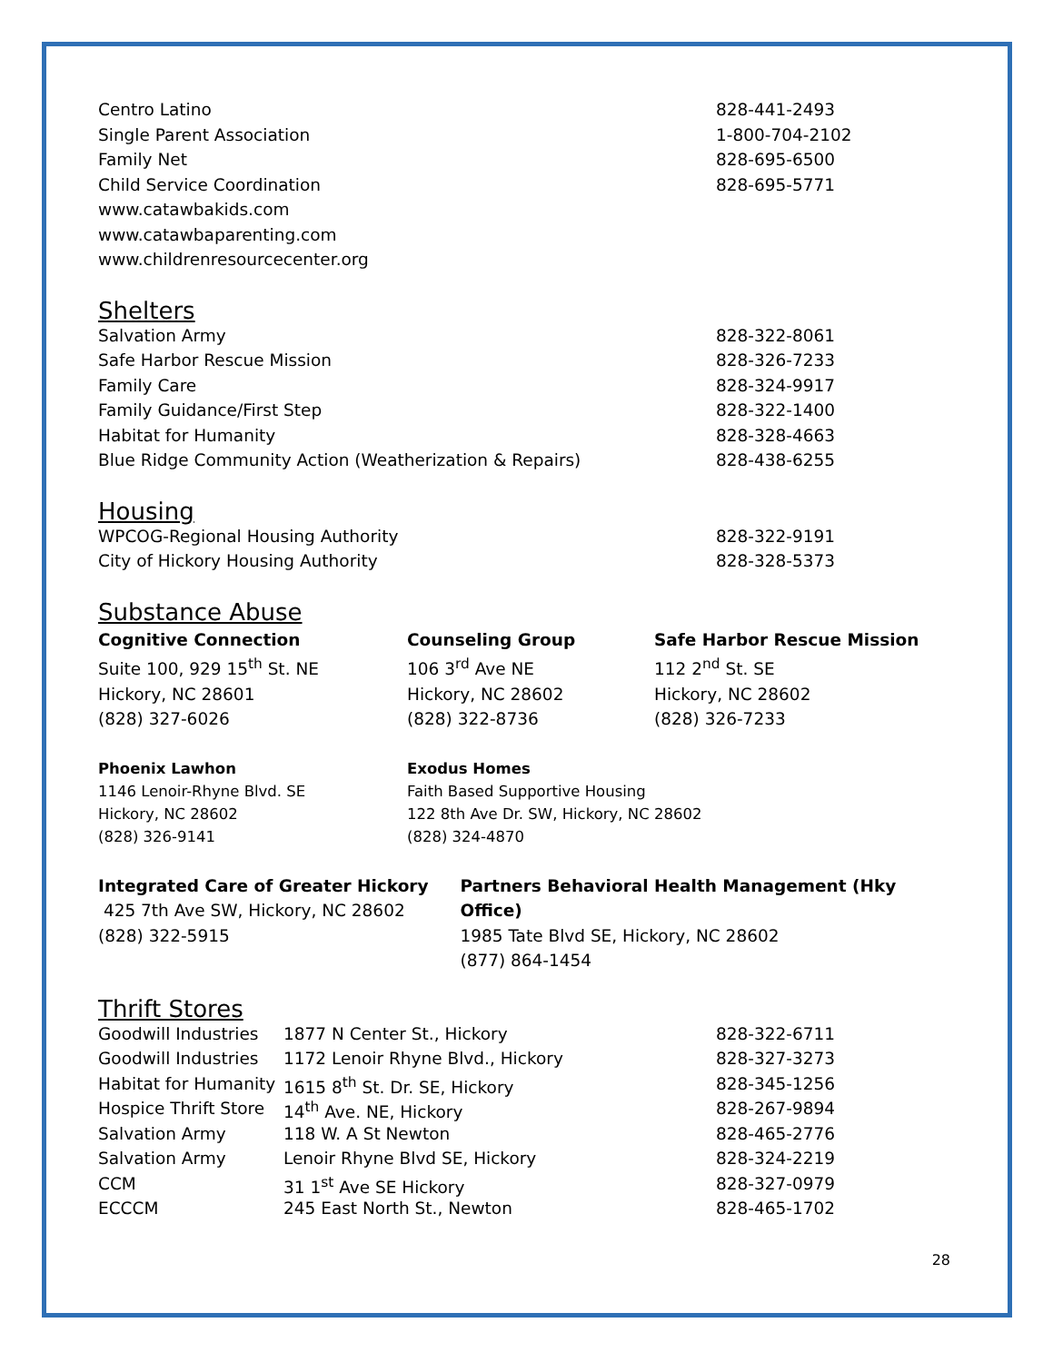| Centro Latino | 828-441-2493 |
| Single Parent Association | 1-800-704-2102 |
| Family Net | 828-695-6500 |
| Child Service Coordination | 828-695-5771 |
| www.catawbakids.com | |
| www.catawbaparenting.com | |
| www.childrenresourcecenter.org | |
Shelters
| Salvation Army | 828-322-8061 |
| Safe Harbor Rescue Mission | 828-326-7233 |
| Family Care | 828-324-9917 |
| Family Guidance/First Step | 828-322-1400 |
| Habitat for Humanity | 828-328-4663 |
| Blue Ridge Community Action (Weatherization & Repairs) | 828-438-6255 |
Housing
| WPCOG-Regional Housing Authority | 828-322-9191 |
| City of Hickory Housing Authority | 828-328-5373 |
Substance Abuse
Cognitive Connection
Suite 100, 929 15<sup>th</sup> St. NE
Hickory, NC 28601
(828) 327-6026
Counseling Group
106 3<sup>rd</sup> Ave NE
Hickory, NC 28602
(828) 322-8736
Safe Harbor Rescue Mission
112 2<sup>nd</sup> St. SE
Hickory, NC 28602
(828) 326-7233
Phoenix Lawhon
1146 Lenoir-Rhyne Blvd. SE
Hickory, NC 28602
(828) 326-9141
Exodus Homes
Faith Based Supportive Housing
122 8th Ave Dr. SW, Hickory, NC 28602
(828) 324-4870
Integrated Care of Greater Hickory
425 7th Ave SW, Hickory, NC 28602
(828) 322-5915
Partners Behavioral Health Management (Hky Office)
1985 Tate Blvd SE, Hickory, NC 28602
(877) 864-1454
Thrift Stores
| Goodwill Industries | 1877 N Center St., Hickory | 828-322-6711 |
| Goodwill Industries | 1172 Lenoir Rhyne Blvd., Hickory | 828-327-3273 |
| Habitat for Humanity | 1615 8<sup>th</sup> St. Dr. SE, Hickory | 828-345-1256 |
| Hospice Thrift Store | 14<sup>th</sup> Ave. NE, Hickory | 828-267-9894 |
| Salvation Army | 118 W. A St Newton | 828-465-2776 |
| Salvation Army | Lenoir Rhyne Blvd SE, Hickory | 828-324-2219 |
| CCM | 31 1<sup>st</sup> Ave SE Hickory | 828-327-0979 |
| ECCCM | 245 East North St., Newton | 828-465-1702 |
28